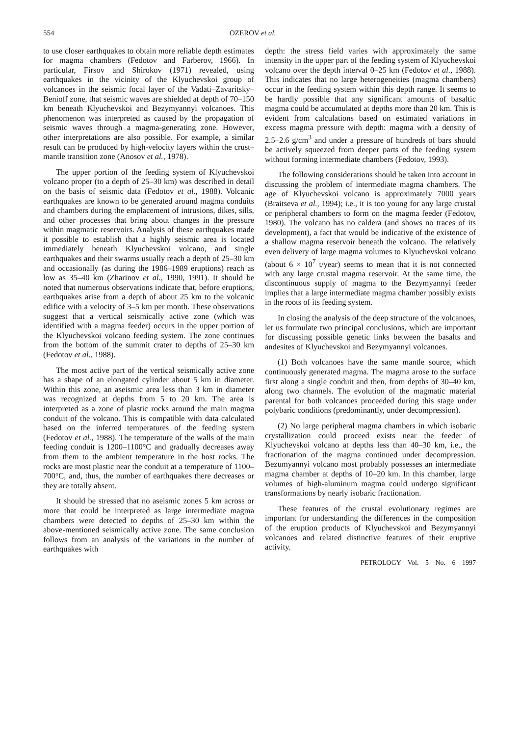554 OZEROV et al.
to use closer earthquakes to obtain more reliable depth estimates for magma chambers (Fedotov and Farberov, 1966). In particular, Firsov and Shirokov (1971) revealed, using earthquakes in the vicinity of the Klyuchevskoi group of volcanoes in the seismic focal layer of the Vadati–Zavaritsky–Benioff zone, that seismic waves are shielded at depth of 70–150 km beneath Klyuchevskoi and Bezymyannyi volcanoes. This phenomenon was interpreted as caused by the propagation of seismic waves through a magma-generating zone. However, other interpretations are also possible. For example, a similar result can be produced by high-velocity layers within the crust–mantle transition zone (Anosov et al., 1978).
The upper portion of the feeding system of Klyuchevskoi volcano proper (to a depth of 25–30 km) was described in detail on the basis of seismic data (Fedotov et al., 1988). Volcanic earthquakes are known to be generated around magma conduits and chambers during the emplacement of intrusions, dikes, sills, and other processes that bring about changes in the pressure within magmatic reservoirs. Analysis of these earthquakes made it possible to establish that a highly seismic area is located immediately beneath Klyuchevskoi volcano, and single earthquakes and their swarms usually reach a depth of 25–30 km and occasionally (as during the 1986–1989 eruptions) reach as low as 35–40 km (Zharinov et al., 1990, 1991). It should be noted that numerous observations indicate that, before eruptions, earthquakes arise from a depth of about 25 km to the volcanic edifice with a velocity of 3–5 km per month. These observations suggest that a vertical seismically active zone (which was identified with a magma feeder) occurs in the upper portion of the Klyuchevskoi volcano feeding system. The zone continues from the bottom of the summit crater to depths of 25–30 km (Fedotov et al., 1988).
The most active part of the vertical seismically active zone has a shape of an elongated cylinder about 5 km in diameter. Within this zone, an aseismic area less than 3 km in diameter was recognized at depths from 5 to 20 km. The area is interpreted as a zone of plastic rocks around the main magma conduit of the volcano. This is compatible with data calculated based on the inferred temperatures of the feeding system (Fedotov et al., 1988). The temperature of the walls of the main feeding conduit is 1200–1100°C and gradually decreases away from them to the ambient temperature in the host rocks. The rocks are most plastic near the conduit at a temperature of 1100–700°C, and, thus, the number of earthquakes there decreases or they are totally absent.
It should be stressed that no aseismic zones 5 km across or more that could be interpreted as large intermediate magma chambers were detected to depths of 25–30 km within the above-mentioned seismically active zone. The same conclusion follows from an analysis of the variations in the number of earthquakes with
depth: the stress field varies with approximately the same intensity in the upper part of the feeding system of Klyuchevskoi volcano over the depth interval 0–25 km (Fedotov et al., 1988). This indicates that no large heterogeneities (magma chambers) occur in the feeding system within this depth range. It seems to be hardly possible that any significant amounts of basaltic magma could be accumulated at depths more than 20 km. This is evident from calculations based on estimated variations in excess magma pressure with depth: magma with a density of 2.5–2.6 g/cm<sup>3</sup> and under a pressure of hundreds of bars should be actively squeezed from deeper parts of the feeding system without forming intermediate chambers (Fedotov, 1993).
The following considerations should be taken into account in discussing the problem of intermediate magma chambers. The age of Klyuchevskoi volcano is approximately 7000 years (Braitseva et al., 1994); i.e., it is too young for any large crustal or peripheral chambers to form on the magma feeder (Fedotov, 1980). The volcano has no caldera (and shows no traces of its development), a fact that would be indicative of the existence of a shallow magma reservoir beneath the volcano. The relatively even delivery of large magma volumes to Klyuchevskoi volcano (about 6 × 10<sup>7</sup> t/year) seems to mean that it is not connected with any large crustal magma reservoir. At the same time, the discontinuous supply of magma to the Bezymyannyi feeder implies that a large intermediate magma chamber possibly exists in the roots of its feeding system.
In closing the analysis of the deep structure of the volcanoes, let us formulate two principal conclusions, which are important for discussing possible genetic links between the basalts and andesites of Klyuchevskoi and Bezymyannyi volcanoes.
(1) Both volcanoes have the same mantle source, which continuously generated magma. The magma arose to the surface first along a single conduit and then, from depths of 30–40 km, along two channels. The evolution of the magmatic material parental for both volcanoes proceeded during this stage under polybaric conditions (predominantly, under decompression).
(2) No large peripheral magma chambers in which isobaric crystallization could proceed exists near the feeder of Klyuchevskoi volcano at depths less than 40–30 km, i.e., the fractionation of the magma continued under decompression. Bezumyannyi volcano most probably possesses an intermediate magma chamber at depths of 10–20 km. In this chamber, large volumes of high-aluminum magma could undergo significant transformations by nearly isobaric fractionation.
These features of the crustal evolutionary regimes are important for understanding the differences in the composition of the eruption products of Klyuchevskoi and Bezymyannyi volcanoes and related distinctive features of their eruptive activity.
PETROLOGY Vol. 5 No. 6 1997